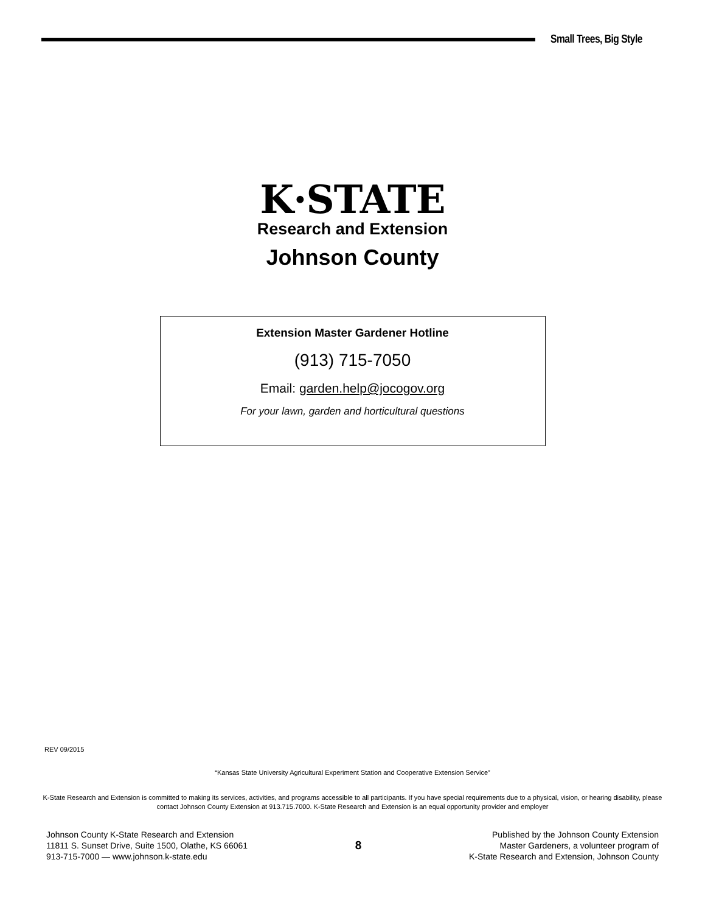Small Trees, Big Style
K·STATE
Research and Extension
Johnson County
Extension Master Gardener Hotline
(913) 715-7050
Email: garden.help@jocogov.org
For your lawn, garden and horticultural questions
REV 09/2015
“Kansas State University Agricultural Experiment Station and Cooperative Extension Service”
K-State Research and Extension is committed to making its services, activities, and programs accessible to all participants. If you have special requirements due to a physical, vision, or hearing disability, please contact Johnson County Extension at 913.715.7000. K-State Research and Extension is an equal opportunity provider and employer
Johnson County K-State Research and Extension
11811 S. Sunset Drive, Suite 1500, Olathe, KS 66061
913-715-7000 — www.johnson.k-state.edu
8
Published by the Johnson County Extension
Master Gardeners, a volunteer program of
K-State Research and Extension, Johnson County